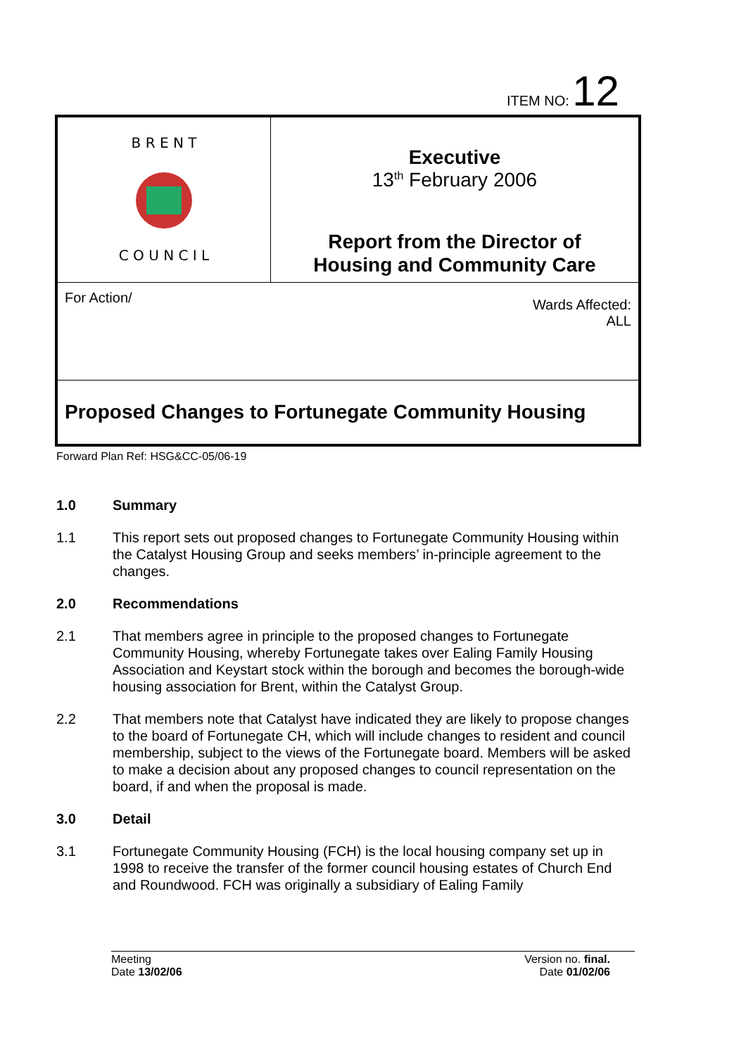ITEM NO: 12
| B R E N T C O U N C I L | Executive 13<sup>th</sup> February 2006 Report from the Director of Housing and Community Care |
| For Action/ Wards Affected: ALL | |
| Proposed Changes to Fortunegate Community Housing | |
Forward Plan Ref: HSG&CC-05/06-19
1.0 Summary
1.1 This report sets out proposed changes to Fortunegate Community Housing within the Catalyst Housing Group and seeks members’ in-principle agreement to the changes.
2.0 Recommendations
2.1 That members agree in principle to the proposed changes to Fortunegate Community Housing, whereby Fortunegate takes over Ealing Family Housing Association and Keystart stock within the borough and becomes the borough-wide housing association for Brent, within the Catalyst Group.
2.2 That members note that Catalyst have indicated they are likely to propose changes to the board of Fortunegate CH, which will include changes to resident and council membership, subject to the views of the Fortunegate board. Members will be asked to make a decision about any proposed changes to council representation on the board, if and when the proposal is made.
3.0 Detail
3.1 Fortunegate Community Housing (FCH) is the local housing company set up in 1998 to receive the transfer of the former council housing estates of Church End and Roundwood. FCH was originally a subsidiary of Ealing Family
Meeting
Date 13/02/06
Version no. final.
Date 01/02/06